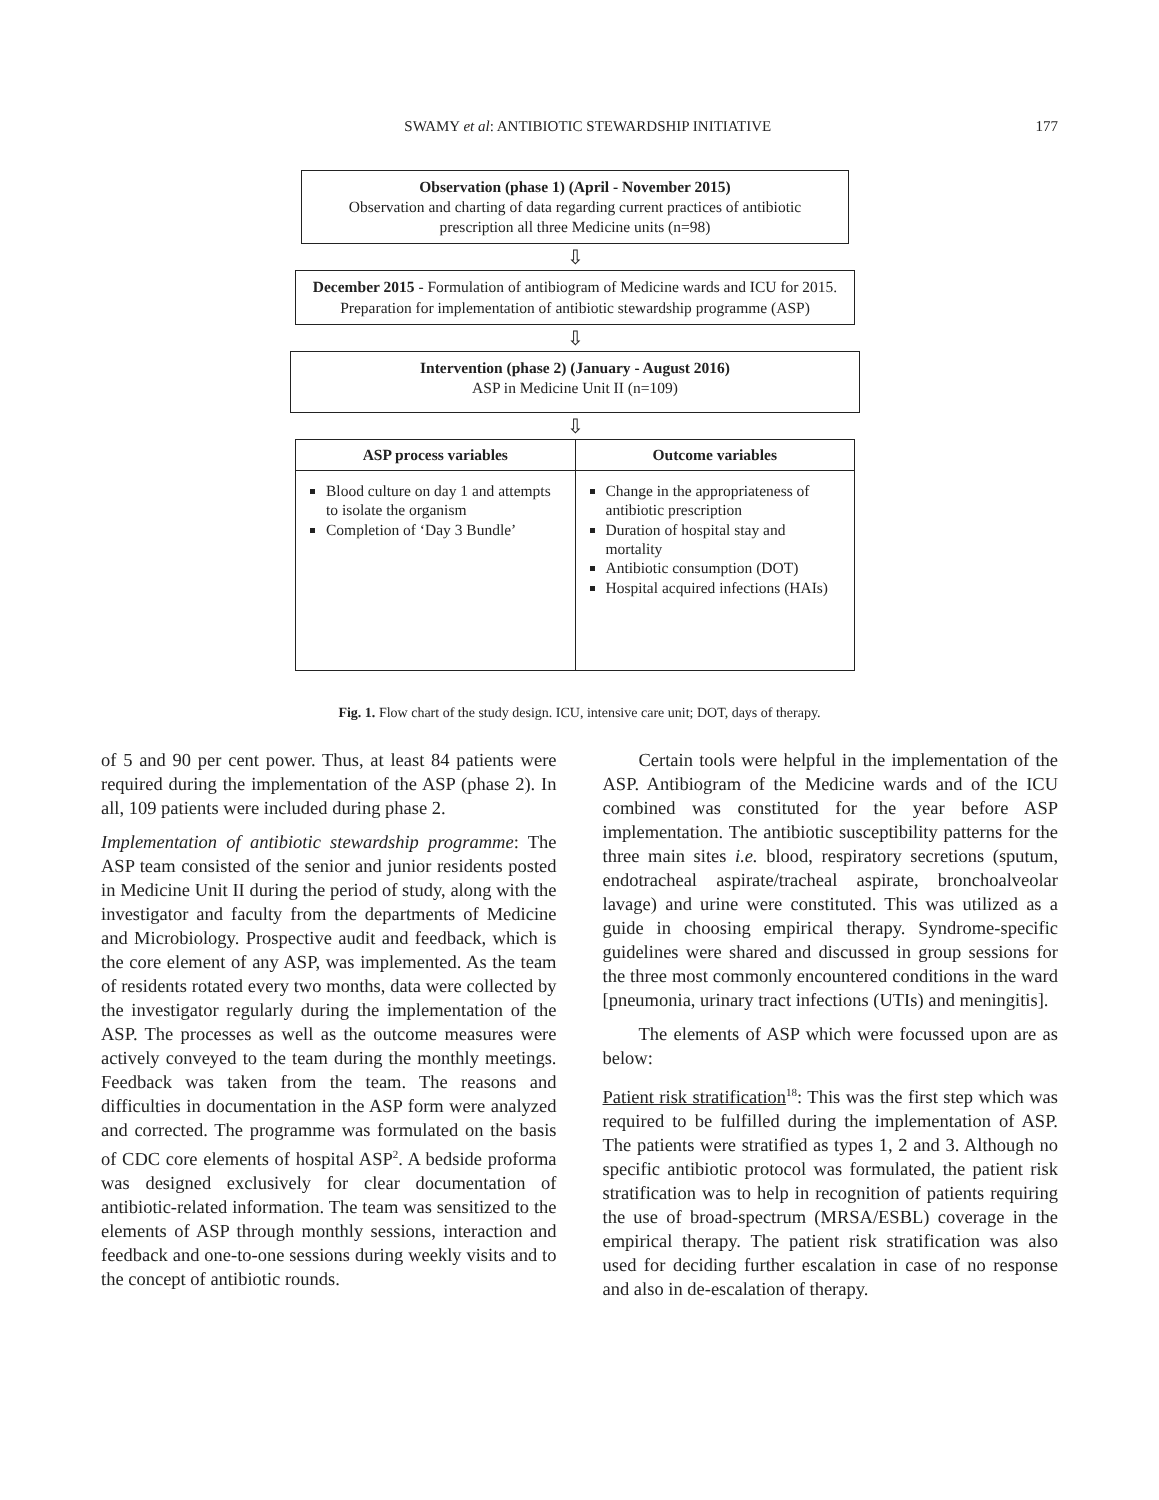SWAMY et al: ANTIBIOTIC STEWARDSHIP INITIATIVE 177
Observation (phase 1) (April - November 2015)
Observation and charting of data regarding current practices of antibiotic prescription all three Medicine units (n=98)
⇩
December 2015 - Formulation of antibiogram of Medicine wards and ICU for 2015. Preparation for implementation of antibiotic stewardship programme (ASP)
⇩
Intervention (phase 2) (January - August 2016)
ASP in Medicine Unit II (n=109)
⇩
ASP process variables
Blood culture on day 1 and attempts to isolate the organism
Completion of ‘Day 3 Bundle’
Outcome variables
Change in the appropriateness of antibiotic prescription
Duration of hospital stay and mortality
Antibiotic consumption (DOT)
Hospital acquired infections (HAIs)
Fig. 1. Flow chart of the study design. ICU, intensive care unit; DOT, days of therapy.
of 5 and 90 per cent power. Thus, at least 84 patients were required during the implementation of the ASP (phase 2). In all, 109 patients were included during phase 2.
Implementation of antibiotic stewardship programme: The ASP team consisted of the senior and junior residents posted in Medicine Unit II during the period of study, along with the investigator and faculty from the departments of Medicine and Microbiology. Prospective audit and feedback, which is the core element of any ASP, was implemented. As the team of residents rotated every two months, data were collected by the investigator regularly during the implementation of the ASP. The processes as well as the outcome measures were actively conveyed to the team during the monthly meetings. Feedback was taken from the team. The reasons and difficulties in documentation in the ASP form were analyzed and corrected. The programme was formulated on the basis of CDC core elements of hospital ASP<sup>2</sup>. A bedside proforma was designed exclusively for clear documentation of antibiotic-related information. The team was sensitized to the elements of ASP through monthly sessions, interaction and feedback and one-to-one sessions during weekly visits and to the concept of antibiotic rounds.
Certain tools were helpful in the implementation of the ASP. Antibiogram of the Medicine wards and of the ICU combined was constituted for the year before ASP implementation. The antibiotic susceptibility patterns for the three main sites i.e. blood, respiratory secretions (sputum, endotracheal aspirate/tracheal aspirate, bronchoalveolar lavage) and urine were constituted. This was utilized as a guide in choosing empirical therapy. Syndrome-specific guidelines were shared and discussed in group sessions for the three most commonly encountered conditions in the ward [pneumonia, urinary tract infections (UTIs) and meningitis].
The elements of ASP which were focussed upon are as below:
Patient risk stratification<sup>18</sup>: This was the first step which was required to be fulfilled during the implementation of ASP. The patients were stratified as types 1, 2 and 3. Although no specific antibiotic protocol was formulated, the patient risk stratification was to help in recognition of patients requiring the use of broad-spectrum (MRSA/ESBL) coverage in the empirical therapy. The patient risk stratification was also used for deciding further escalation in case of no response and also in de-escalation of therapy.